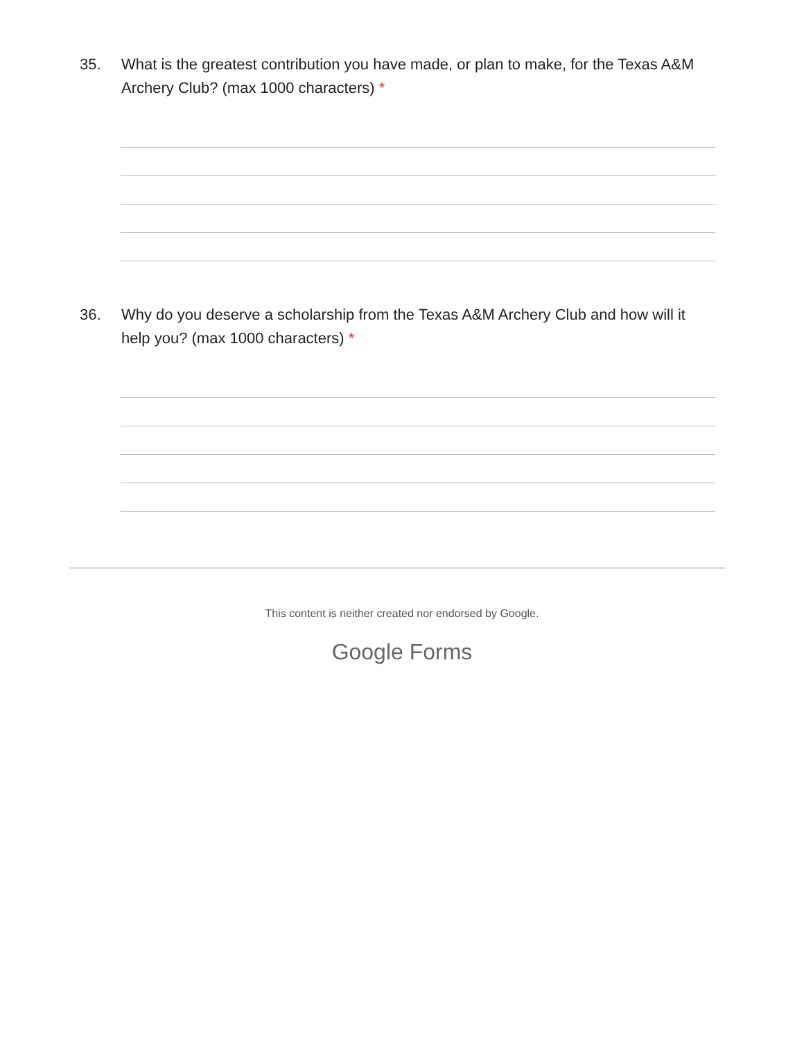35. What is the greatest contribution you have made, or plan to make, for the Texas A&M Archery Club? (max 1000 characters) *
36. Why do you deserve a scholarship from the Texas A&M Archery Club and how will it help you? (max 1000 characters) *
This content is neither created nor endorsed by Google.
Google Forms